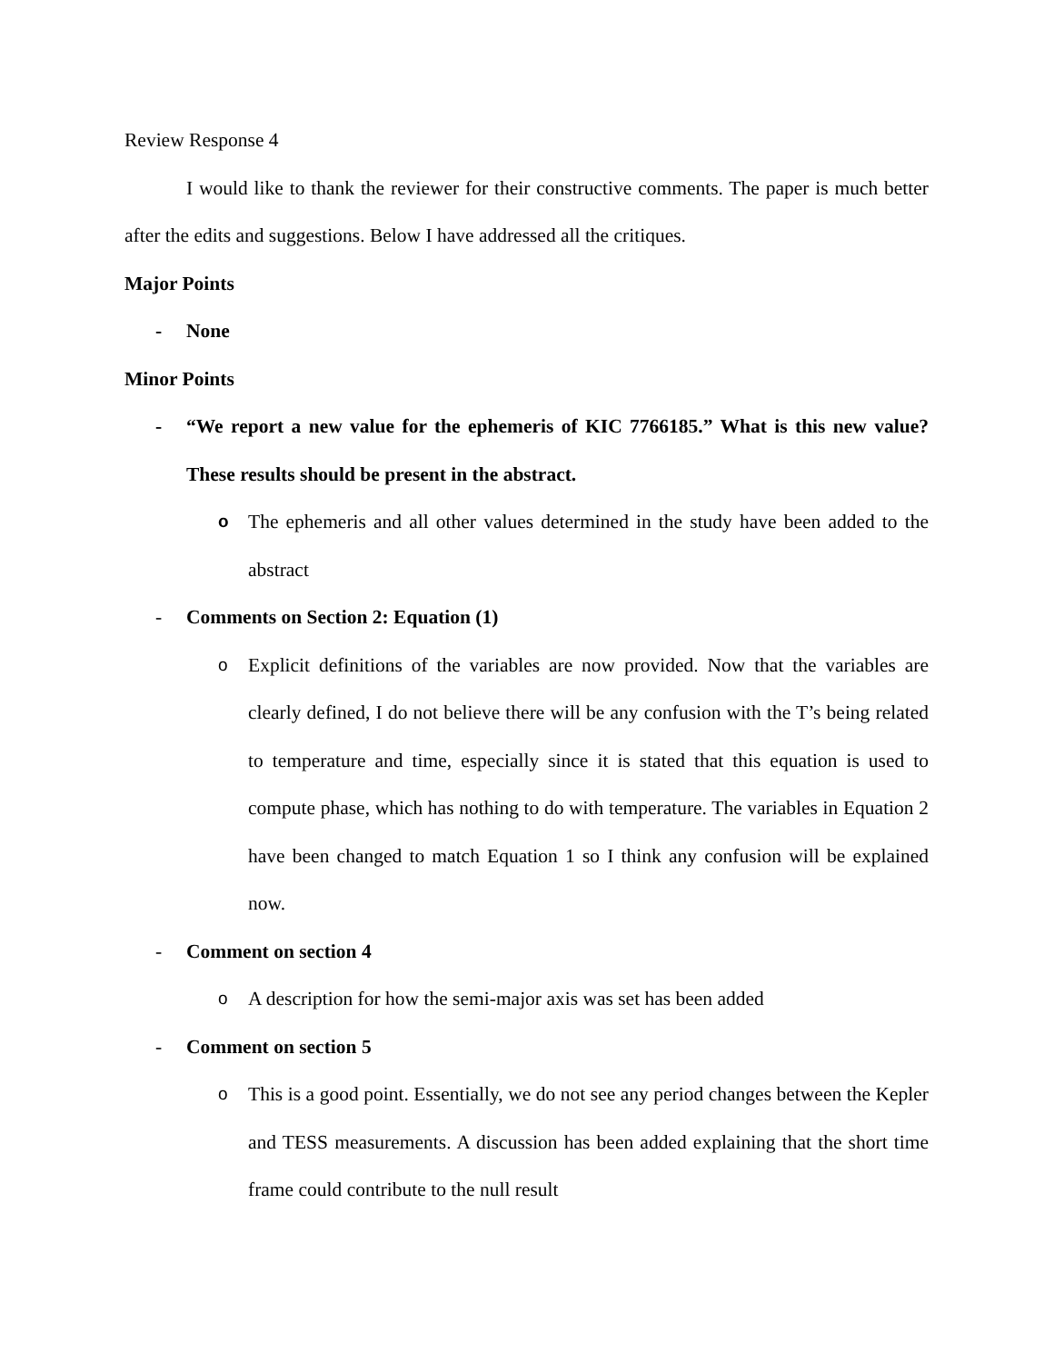Review Response 4
I would like to thank the reviewer for their constructive comments. The paper is much better after the edits and suggestions. Below I have addressed all the critiques.
Major Points
- None
Minor Points
- “We report a new value for the ephemeris of KIC 7766185.” What is this new value? These results should be present in the abstract.
o The ephemeris and all other values determined in the study have been added to the abstract
- Comments on Section 2: Equation (1)
o Explicit definitions of the variables are now provided. Now that the variables are clearly defined, I do not believe there will be any confusion with the T’s being related to temperature and time, especially since it is stated that this equation is used to compute phase, which has nothing to do with temperature. The variables in Equation 2 have been changed to match Equation 1 so I think any confusion will be explained now.
- Comment on section 4
o A description for how the semi-major axis was set has been added
- Comment on section 5
o This is a good point. Essentially, we do not see any period changes between the Kepler and TESS measurements. A discussion has been added explaining that the short time frame could contribute to the null result